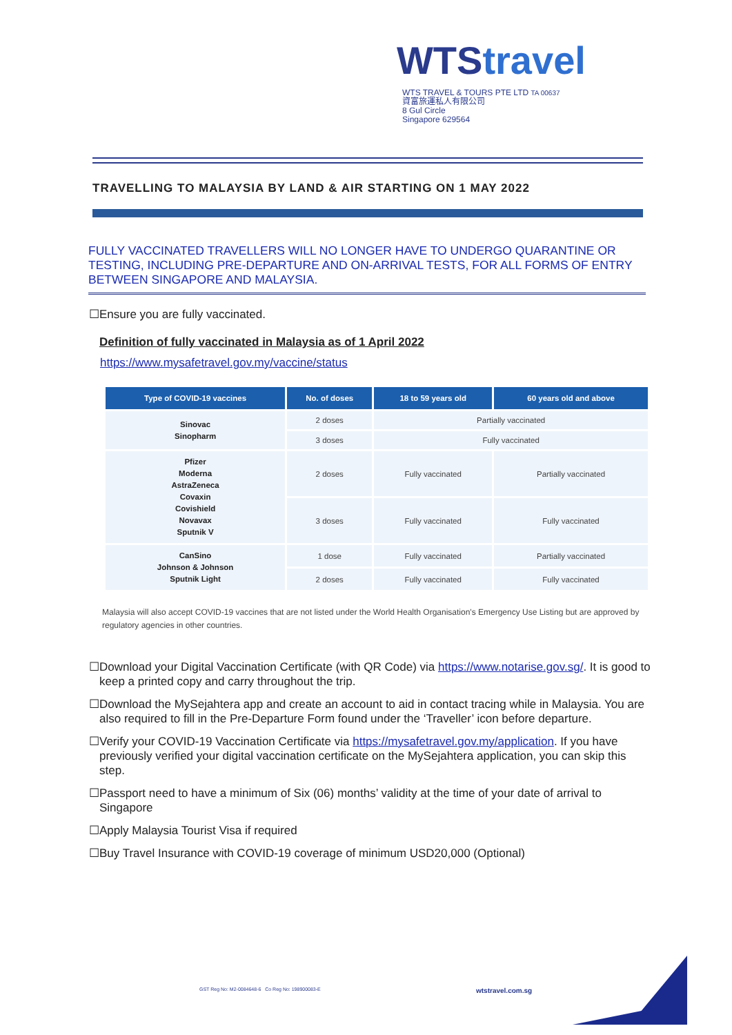WTStravel
WTS TRAVEL & TOURS PTE LTD TA 00637
資富旅運私人有限公司
8 Gul Circle
Singapore 629564
TRAVELLING TO MALAYSIA BY LAND & AIR STARTING ON 1 MAY 2022
FULLY VACCINATED TRAVELLERS WILL NO LONGER HAVE TO UNDERGO QUARANTINE OR TESTING, INCLUDING PRE-DEPARTURE AND ON-ARRIVAL TESTS, FOR ALL FORMS OF ENTRY BETWEEN SINGAPORE AND MALAYSIA.
☐Ensure you are fully vaccinated.
Definition of fully vaccinated in Malaysia as of 1 April 2022
https://www.mysafetravel.gov.my/vaccine/status
| Type of COVID-19 vaccines | No. of doses | 18 to 59 years old | 60 years old and above |
| --- | --- | --- | --- |
| Sinovac Sinopharm | 2 doses | Partially vaccinated | |
| | 3 doses | Fully vaccinated | |
| Pfizer Moderna AstraZeneca Covaxin Covishield Novavax Sputnik V | 2 doses | Fully vaccinated | Partially vaccinated |
| | 3 doses | Fully vaccinated | Fully vaccinated |
| CanSino Johnson & Johnson Sputnik Light | 1 dose | Fully vaccinated | Partially vaccinated |
| | 2 doses | Fully vaccinated | Fully vaccinated |
Malaysia will also accept COVID-19 vaccines that are not listed under the World Health Organisation's Emergency Use Listing but are approved by regulatory agencies in other countries.
☐Download your Digital Vaccination Certificate (with QR Code) via https://www.notarise.gov.sg/. It is good to keep a printed copy and carry throughout the trip.
☐Download the MySejahtera app and create an account to aid in contact tracing while in Malaysia. You are also required to fill in the Pre-Departure Form found under the ‘Traveller’ icon before departure.
☐Verify your COVID-19 Vaccination Certificate via https://mysafetravel.gov.my/application. If you have previously verified your digital vaccination certificate on the MySejahtera application, you can skip this step.
☐Passport need to have a minimum of Six (06) months’ validity at the time of your date of arrival to Singapore
☐Apply Malaysia Tourist Visa if required
☐Buy Travel Insurance with COVID-19 coverage of minimum USD20,000 (Optional)
GST Reg No: M2-0084648-6 Co Reg No: 198900083-E
wtstravel.com.sg